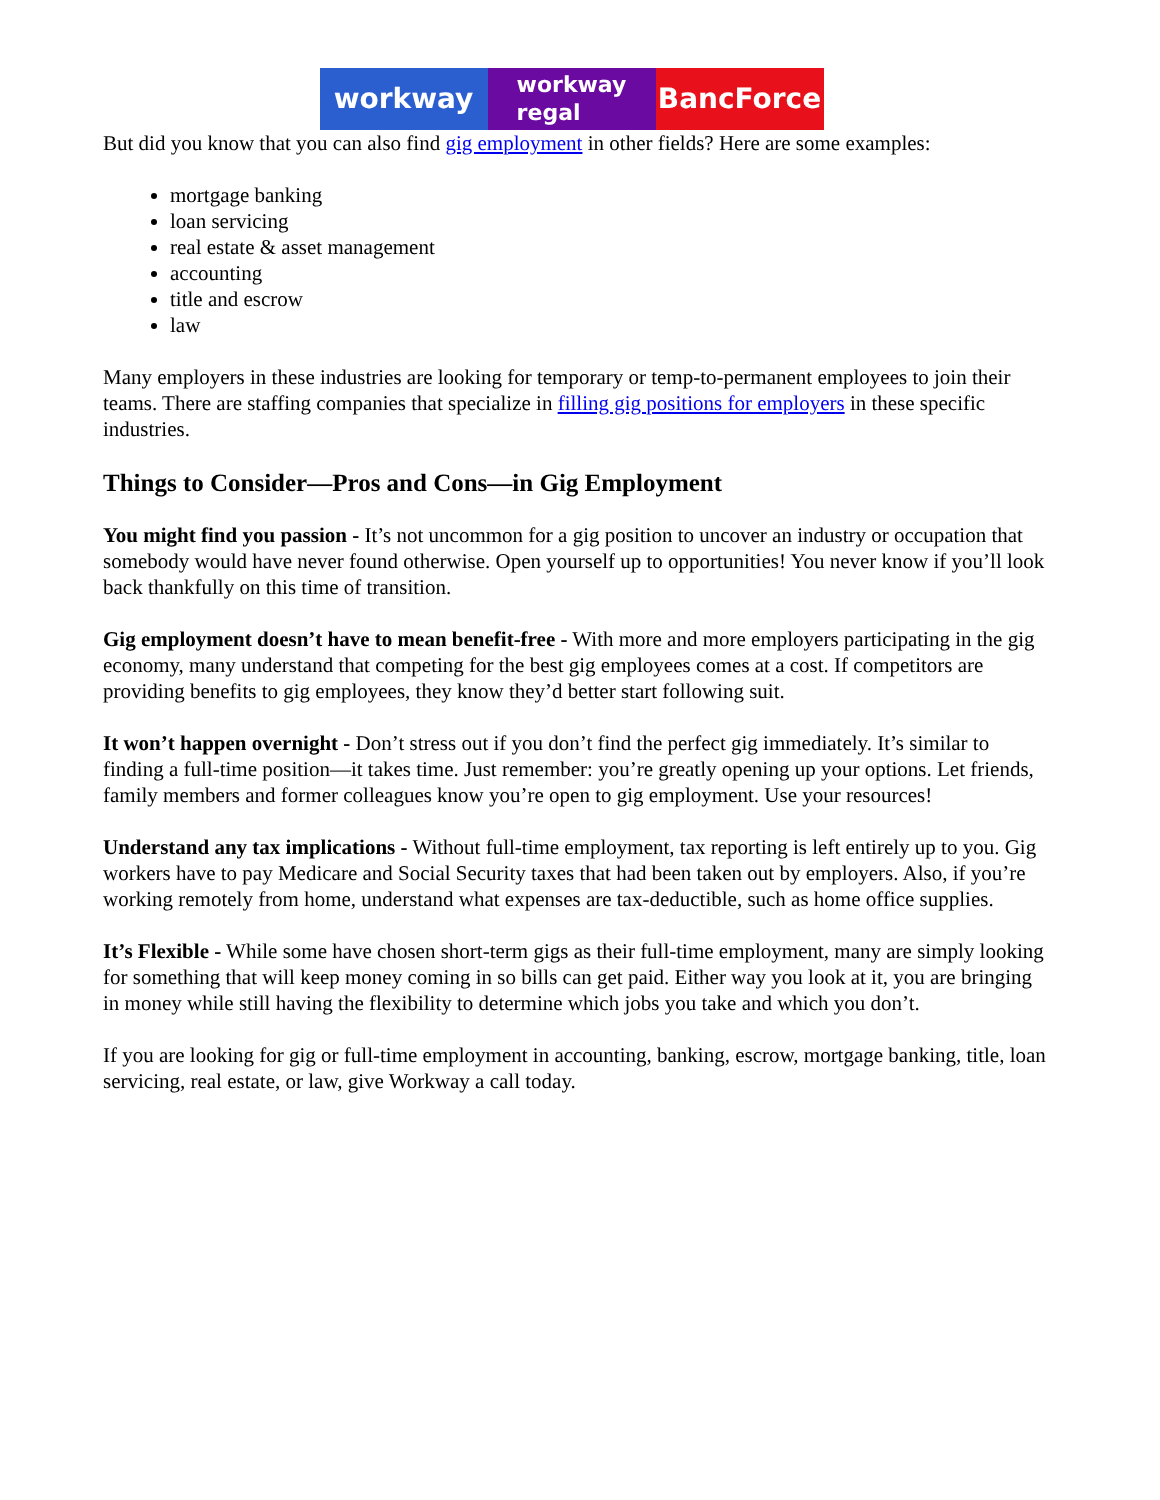workway
workway
regal
BancForce
But did you know that you can also find gig employment in other fields? Here are some examples:
mortgage banking
loan servicing
real estate & asset management
accounting
title and escrow
law
Many employers in these industries are looking for temporary or temp-to-permanent employees to join their teams. There are staffing companies that specialize in filling gig positions for employers in these specific industries.
Things to Consider—Pros and Cons—in Gig Employment
You might find you passion - It’s not uncommon for a gig position to uncover an industry or occupation that somebody would have never found otherwise. Open yourself up to opportunities! You never know if you’ll look back thankfully on this time of transition.
Gig employment doesn’t have to mean benefit-free - With more and more employers participating in the gig economy, many understand that competing for the best gig employees comes at a cost. If competitors are providing benefits to gig employees, they know they’d better start following suit.
It won’t happen overnight - Don’t stress out if you don’t find the perfect gig immediately. It’s similar to finding a full-time position—it takes time. Just remember: you’re greatly opening up your options. Let friends, family members and former colleagues know you’re open to gig employment. Use your resources!
Understand any tax implications - Without full-time employment, tax reporting is left entirely up to you. Gig workers have to pay Medicare and Social Security taxes that had been taken out by employers. Also, if you’re working remotely from home, understand what expenses are tax-deductible, such as home office supplies.
It’s Flexible - While some have chosen short-term gigs as their full-time employment, many are simply looking for something that will keep money coming in so bills can get paid. Either way you look at it, you are bringing in money while still having the flexibility to determine which jobs you take and which you don’t.
If you are looking for gig or full-time employment in accounting, banking, escrow, mortgage banking, title, loan servicing, real estate, or law, give Workway a call today.